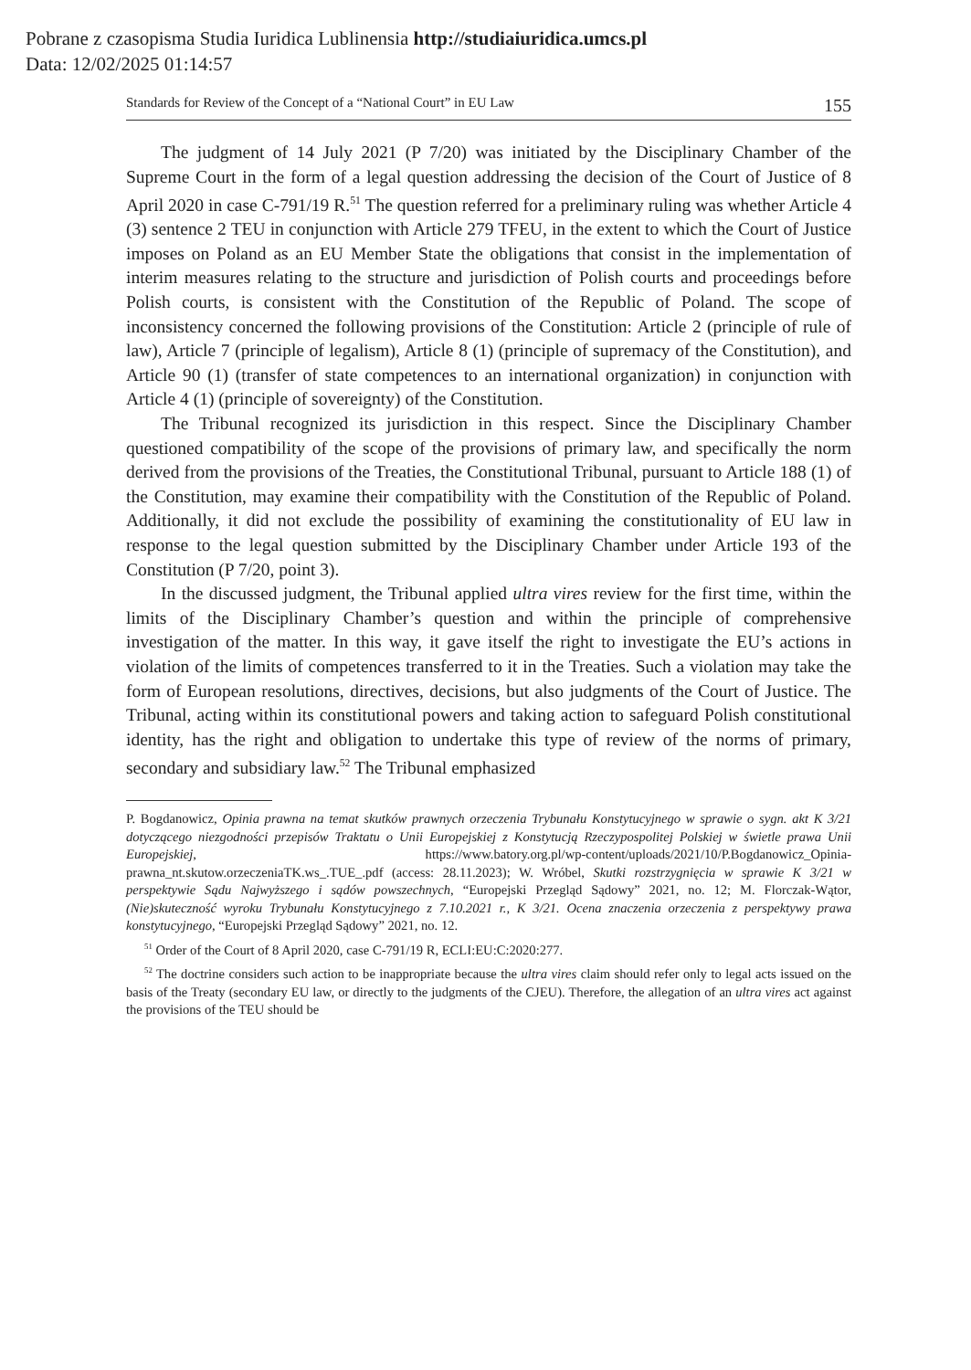Pobrane z czasopisma Studia Iuridica Lublinensia http://studiaiuridica.umcs.pl
Data: 12/02/2025 01:14:57
Standards for Review of the Concept of a “National Court” in EU Law 155
The judgment of 14 July 2021 (P 7/20) was initiated by the Disciplinary Chamber of the Supreme Court in the form of a legal question addressing the decision of the Court of Justice of 8 April 2020 in case C-791/19 R.<sup>51</sup> The question referred for a preliminary ruling was whether Article 4 (3) sentence 2 TEU in conjunction with Article 279 TFEU, in the extent to which the Court of Justice imposes on Poland as an EU Member State the obligations that consist in the implementation of interim measures relating to the structure and jurisdiction of Polish courts and proceedings before Polish courts, is consistent with the Constitution of the Republic of Poland. The scope of inconsistency concerned the following provisions of the Constitution: Article 2 (principle of rule of law), Article 7 (principle of legalism), Article 8 (1) (principle of supremacy of the Constitution), and Article 90 (1) (transfer of state competences to an international organization) in conjunction with Article 4 (1) (principle of sovereignty) of the Constitution.
The Tribunal recognized its jurisdiction in this respect. Since the Disciplinary Chamber questioned compatibility of the scope of the provisions of primary law, and specifically the norm derived from the provisions of the Treaties, the Constitutional Tribunal, pursuant to Article 188 (1) of the Constitution, may examine their compatibility with the Constitution of the Republic of Poland. Additionally, it did not exclude the possibility of examining the constitutionality of EU law in response to the legal question submitted by the Disciplinary Chamber under Article 193 of the Constitution (P 7/20, point 3).
In the discussed judgment, the Tribunal applied ultra vires review for the first time, within the limits of the Disciplinary Chamber’s question and within the principle of comprehensive investigation of the matter. In this way, it gave itself the right to investigate the EU’s actions in violation of the limits of competences transferred to it in the Treaties. Such a violation may take the form of European resolutions, directives, decisions, but also judgments of the Court of Justice. The Tribunal, acting within its constitutional powers and taking action to safeguard Polish constitutional identity, has the right and obligation to undertake this type of review of the norms of primary, secondary and subsidiary law.<sup>52</sup> The Tribunal emphasized
P. Bogdanowicz, Opinia prawna na temat skutków prawnych orzeczenia Trybunału Konstytucyjnego w sprawie o sygn. akt K 3/21 dotyczącego niezgodności przepisów Traktatu o Unii Europejskiej z Konstytucją Rzeczypospolitej Polskiej w świetle prawa Unii Europejskiej, https://www.batory.org.pl/wp-content/uploads/2021/10/P.Bogdanowicz_Opinia-prawna_nt.skutow.orzeczeniaTK.ws_.TUE_.pdf (access: 28.11.2023); W. Wróbel, Skutki rozstrzygnięcia w sprawie K 3/21 w perspektywie Sądu Najwyższego i sądów powszechnych, “Europejski Przegląd Sądowy” 2021, no. 12; M. Florczak-Wątor, (Nie)skuteczność wyroku Trybunału Konstytucyjnego z 7.10.2021 r., K 3/21. Ocena znaczenia orzeczenia z perspektywy prawa konstytucyjnego, “Europejski Przegląd Sądowy” 2021, no. 12.
<sup>51</sup> Order of the Court of 8 April 2020, case C-791/19 R, ECLI:EU:C:2020:277.
<sup>52</sup> The doctrine considers such action to be inappropriate because the ultra vires claim should refer only to legal acts issued on the basis of the Treaty (secondary EU law, or directly to the judgments of the CJEU). Therefore, the allegation of an ultra vires act against the provisions of the TEU should be